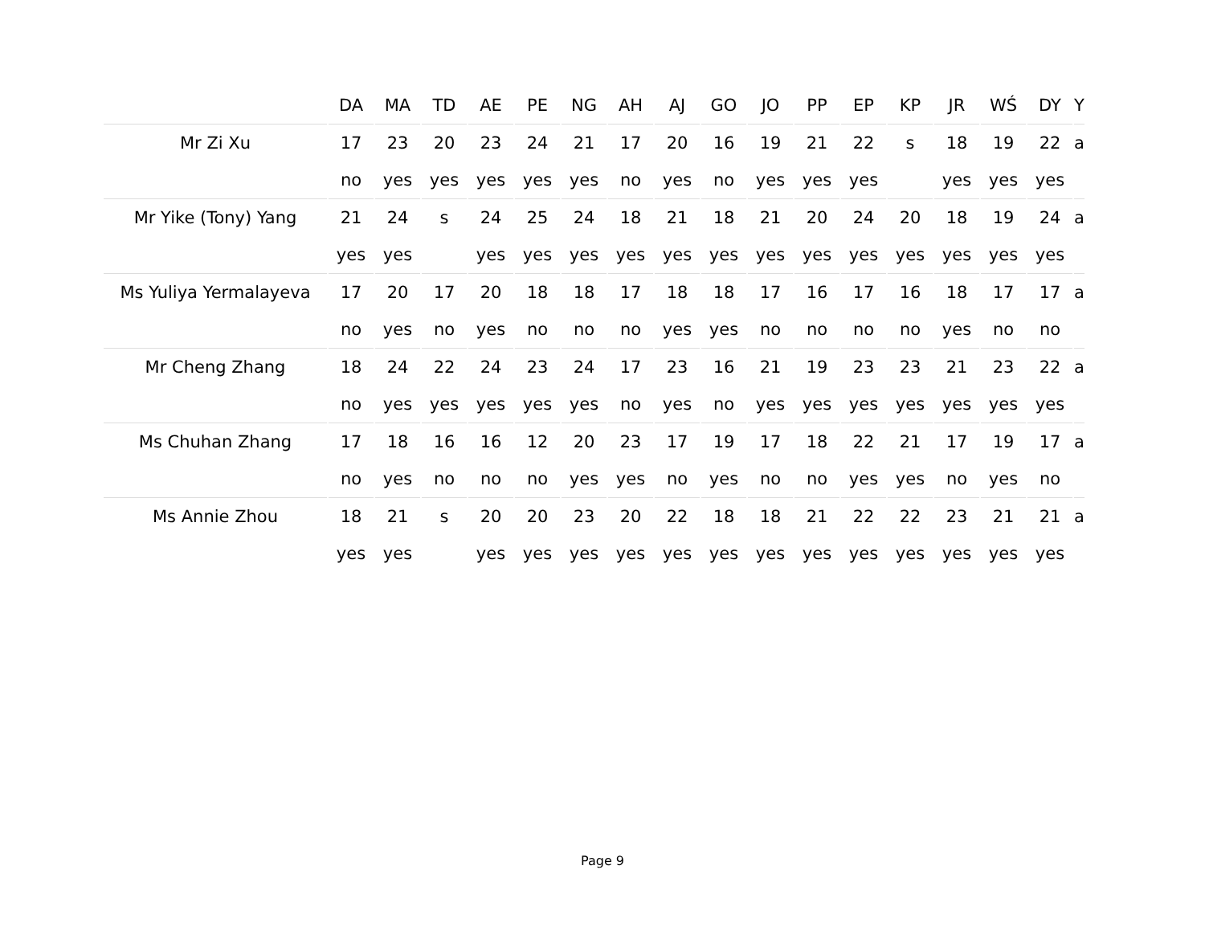| | DA | MA | TD | AE | PE | NG | AH | AJ | GO | JO | PP | EP | KP | JR | WŚ | DY | Y |
| --- | --- | --- | --- | --- | --- | --- | --- | --- | --- | --- | --- | --- | --- | --- | --- | --- | --- |
| Mr Zi Xu | 17 | 23 | 20 | 23 | 24 | 21 | 17 | 20 | 16 | 19 | 21 | 22 | s | 18 | 19 | 22 | a |
| | no | yes | yes | yes | yes | yes | no | yes | no | yes | yes | yes | | yes | yes | yes | |
| Mr Yike (Tony) Yang | 21 | 24 | s | 24 | 25 | 24 | 18 | 21 | 18 | 21 | 20 | 24 | 20 | 18 | 19 | 24 | a |
| | yes | yes | | yes | yes | yes | yes | yes | yes | yes | yes | yes | yes | yes | yes | yes | |
| Ms Yuliya Yermalayeva | 17 | 20 | 17 | 20 | 18 | 18 | 17 | 18 | 18 | 17 | 16 | 17 | 16 | 18 | 17 | 17 | a |
| | no | yes | no | yes | no | no | no | yes | yes | no | no | no | no | yes | no | no | |
| Mr Cheng Zhang | 18 | 24 | 22 | 24 | 23 | 24 | 17 | 23 | 16 | 21 | 19 | 23 | 23 | 21 | 23 | 22 | a |
| | no | yes | yes | yes | yes | yes | no | yes | no | yes | yes | yes | yes | yes | yes | yes | |
| Ms Chuhan Zhang | 17 | 18 | 16 | 16 | 12 | 20 | 23 | 17 | 19 | 17 | 18 | 22 | 21 | 17 | 19 | 17 | a |
| | no | yes | no | no | no | yes | yes | no | yes | no | no | yes | yes | no | yes | no | |
| Ms Annie Zhou | 18 | 21 | s | 20 | 20 | 23 | 20 | 22 | 18 | 18 | 21 | 22 | 22 | 23 | 21 | 21 | a |
| | yes | yes | | yes | yes | yes | yes | yes | yes | yes | yes | yes | yes | yes | yes | yes | |
Page 9